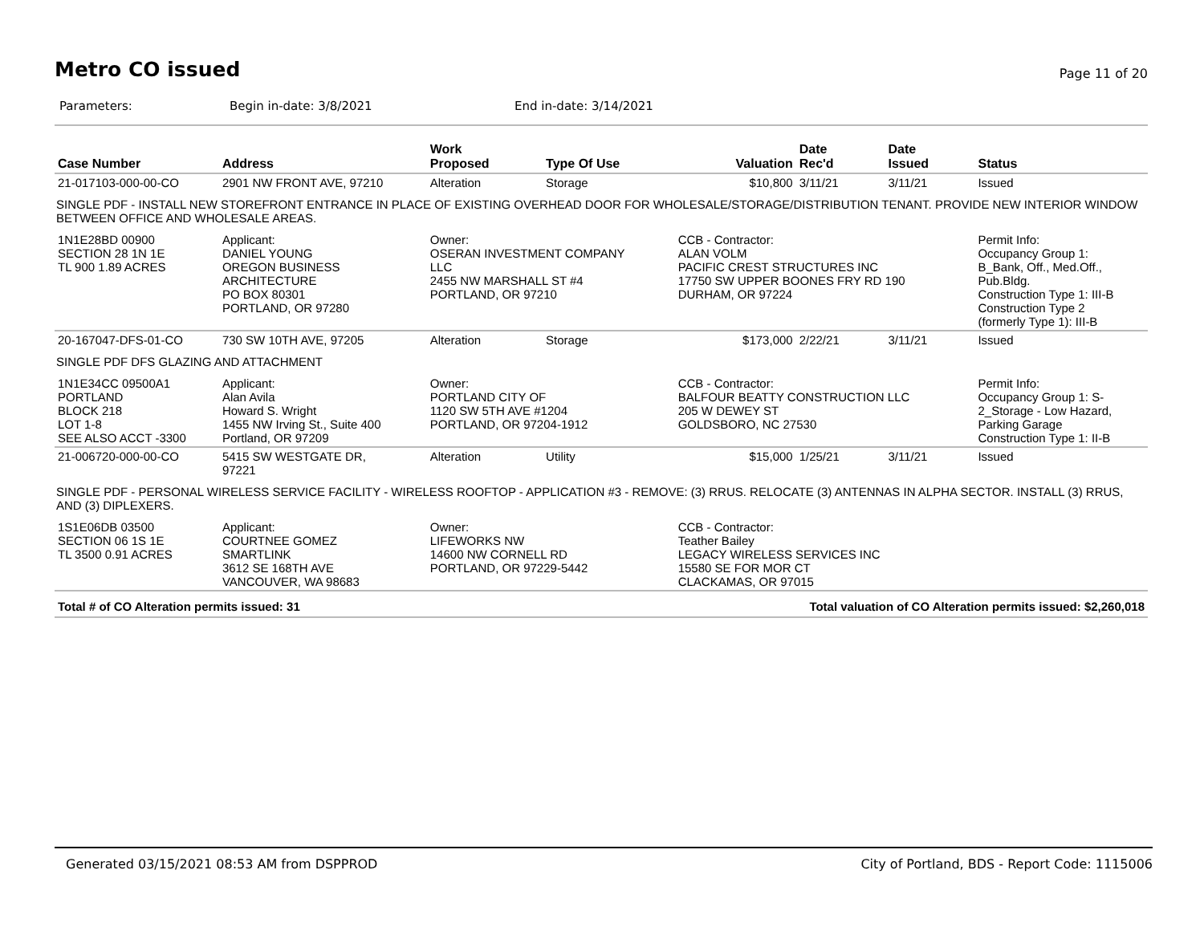Metro CO issued
Page 11 of 20
Parameters: Begin in-date: 3/8/2021 End in-date: 3/14/2021
| Case Number | Address | Work Proposed | Type Of Use | Valuation | Date Rec'd | Date Issued | Status |
| --- | --- | --- | --- | --- | --- | --- | --- |
| 21-017103-000-00-CO | 2901 NW FRONT AVE, 97210 | Alteration | Storage | $10,800 | 3/11/21 | 3/11/21 | Issued |
| SINGLE PDF - INSTALL NEW STOREFRONT ENTRANCE IN PLACE OF EXISTING OVERHEAD DOOR FOR WHOLESALE/STORAGE/DISTRIBUTION TENANT. PROVIDE NEW INTERIOR WINDOW BETWEEN OFFICE AND WHOLESALE AREAS. | | | | | | | |
| 1N1E28BD 00900 SECTION 28 1N 1E TL 900 1.89 ACRES | Applicant: DANIEL YOUNG OREGON BUSINESS ARCHITECTURE PO BOX 80301 PORTLAND, OR 97280 | Owner: OSERAN INVESTMENT COMPANY LLC 2455 NW MARSHALL ST #4 PORTLAND, OR 97210 | | CCB - Contractor: ALAN VOLM PACIFIC CREST STRUCTURES INC 17750 SW UPPER BOONES FRY RD 190 DURHAM, OR 97224 | | | Permit Info: Occupancy Group 1: B_Bank, Off., Med.Off., Pub.Bldg. Construction Type 1: III-B Construction Type 2 (formerly Type 1): III-B |
| 20-167047-DFS-01-CO | 730 SW 10TH AVE, 97205 | Alteration | Storage | $173,000 | 2/22/21 | 3/11/21 | Issued |
| SINGLE PDF DFS GLAZING AND ATTACHMENT | | | | | | | |
| 1N1E34CC 09500A1 PORTLAND BLOCK 218 LOT 1-8 SEE ALSO ACCT -3300 | Applicant: Alan Avila Howard S. Wright 1455 NW Irving St., Suite 400 Portland, OR 97209 | Owner: PORTLAND CITY OF 1120 SW 5TH AVE #1204 PORTLAND, OR 97204-1912 | | CCB - Contractor: BALFOUR BEATTY CONSTRUCTION LLC 205 W DEWEY ST GOLDSBORO, NC 27530 | | | Permit Info: Occupancy Group 1: S- 2_Storage - Low Hazard, Parking Garage Construction Type 1: II-B |
| 21-006720-000-00-CO | 5415 SW WESTGATE DR, 97221 | Alteration | Utility | $15,000 | 1/25/21 | 3/11/21 | Issued |
| SINGLE PDF - PERSONAL WIRELESS SERVICE FACILITY - WIRELESS ROOFTOP - APPLICATION #3 - REMOVE: (3) RRUS. RELOCATE (3) ANTENNAS IN ALPHA SECTOR. INSTALL (3) RRUS, AND (3) DIPLEXERS. | | | | | | | |
| 1S1E06DB 03500 SECTION 06 1S 1E TL 3500 0.91 ACRES | Applicant: COURTNEE GOMEZ SMARTLINK 3612 SE 168TH AVE VANCOUVER, WA 98683 | Owner: LIFEWORKS NW 14600 NW CORNELL RD PORTLAND, OR 97229-5442 | | CCB - Contractor: Teather Bailey LEGACY WIRELESS SERVICES INC 15580 SE FOR MOR CT CLACKAMAS, OR 97015 | | | |
Total # of CO Alteration permits issued: 31 Total valuation of CO Alteration permits issued: $2,260,018
Generated 03/15/2021 08:53 AM from DSPPROD City of Portland, BDS - Report Code: 1115006